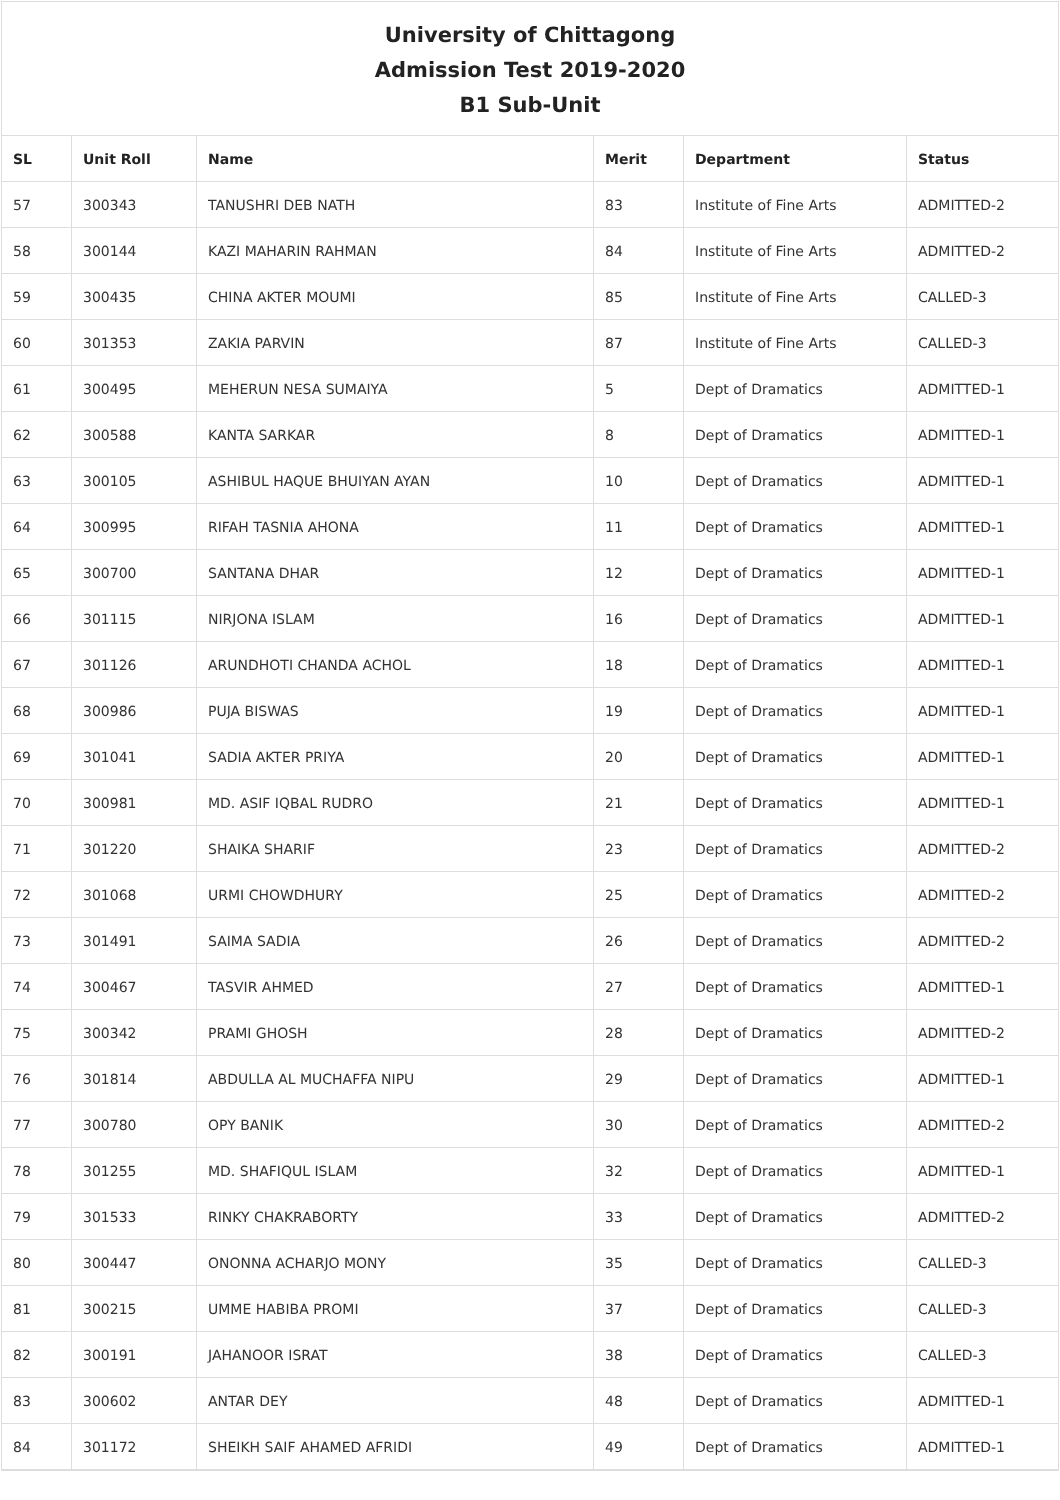University of Chittagong
Admission Test 2019-2020
B1 Sub-Unit
| SL | Unit Roll | Name | Merit | Department | Status |
| --- | --- | --- | --- | --- | --- |
| 57 | 300343 | TANUSHRI DEB NATH | 83 | Institute of Fine Arts | ADMITTED-2 |
| 58 | 300144 | KAZI MAHARIN RAHMAN | 84 | Institute of Fine Arts | ADMITTED-2 |
| 59 | 300435 | CHINA AKTER MOUMI | 85 | Institute of Fine Arts | CALLED-3 |
| 60 | 301353 | ZAKIA PARVIN | 87 | Institute of Fine Arts | CALLED-3 |
| 61 | 300495 | MEHERUN NESA SUMAIYA | 5 | Dept of Dramatics | ADMITTED-1 |
| 62 | 300588 | KANTA SARKAR | 8 | Dept of Dramatics | ADMITTED-1 |
| 63 | 300105 | ASHIBUL HAQUE BHUIYAN AYAN | 10 | Dept of Dramatics | ADMITTED-1 |
| 64 | 300995 | RIFAH TASNIA AHONA | 11 | Dept of Dramatics | ADMITTED-1 |
| 65 | 300700 | SANTANA DHAR | 12 | Dept of Dramatics | ADMITTED-1 |
| 66 | 301115 | NIRJONA ISLAM | 16 | Dept of Dramatics | ADMITTED-1 |
| 67 | 301126 | ARUNDHOTI CHANDA ACHOL | 18 | Dept of Dramatics | ADMITTED-1 |
| 68 | 300986 | PUJA BISWAS | 19 | Dept of Dramatics | ADMITTED-1 |
| 69 | 301041 | SADIA AKTER PRIYA | 20 | Dept of Dramatics | ADMITTED-1 |
| 70 | 300981 | MD. ASIF IQBAL RUDRO | 21 | Dept of Dramatics | ADMITTED-1 |
| 71 | 301220 | SHAIKA SHARIF | 23 | Dept of Dramatics | ADMITTED-2 |
| 72 | 301068 | URMI CHOWDHURY | 25 | Dept of Dramatics | ADMITTED-2 |
| 73 | 301491 | SAIMA SADIA | 26 | Dept of Dramatics | ADMITTED-2 |
| 74 | 300467 | TASVIR AHMED | 27 | Dept of Dramatics | ADMITTED-1 |
| 75 | 300342 | PRAMI GHOSH | 28 | Dept of Dramatics | ADMITTED-2 |
| 76 | 301814 | ABDULLA AL MUCHAFFA NIPU | 29 | Dept of Dramatics | ADMITTED-1 |
| 77 | 300780 | OPY BANIK | 30 | Dept of Dramatics | ADMITTED-2 |
| 78 | 301255 | MD. SHAFIQUL ISLAM | 32 | Dept of Dramatics | ADMITTED-1 |
| 79 | 301533 | RINKY CHAKRABORTY | 33 | Dept of Dramatics | ADMITTED-2 |
| 80 | 300447 | ONONNA ACHARJO MONY | 35 | Dept of Dramatics | CALLED-3 |
| 81 | 300215 | UMME HABIBA PROMI | 37 | Dept of Dramatics | CALLED-3 |
| 82 | 300191 | JAHANOOR ISRAT | 38 | Dept of Dramatics | CALLED-3 |
| 83 | 300602 | ANTAR DEY | 48 | Dept of Dramatics | ADMITTED-1 |
| 84 | 301172 | SHEIKH SAIF AHAMED AFRIDI | 49 | Dept of Dramatics | ADMITTED-1 |